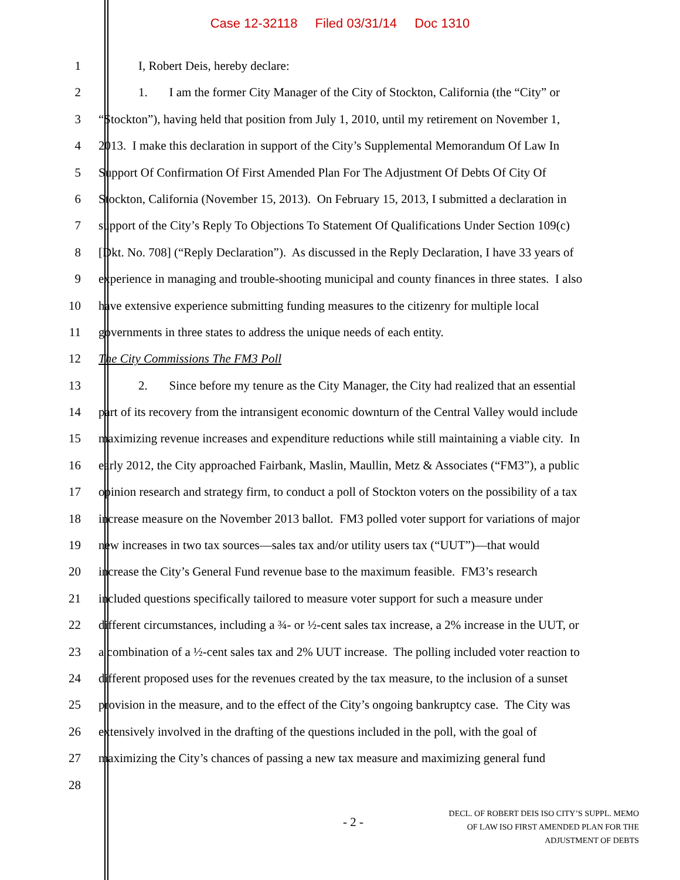Case 12-32118 Filed 03/31/14 Doc 1310
1 I, Robert Deis, hereby declare:
2 1. I am the former City Manager of the City of Stockton, California (the “City” or
3 “Stockton”), having held that position from July 1, 2010, until my retirement on November 1,
4 2013. I make this declaration in support of the City’s Supplemental Memorandum Of Law In
5 Support Of Confirmation Of First Amended Plan For The Adjustment Of Debts Of City Of
6 Stockton, California (November 15, 2013). On February 15, 2013, I submitted a declaration in
7 support of the City’s Reply To Objections To Statement Of Qualifications Under Section 109(c)
8 [Dkt. No. 708] (“Reply Declaration”). As discussed in the Reply Declaration, I have 33 years of
9 experience in managing and trouble-shooting municipal and county finances in three states. I also
10 have extensive experience submitting funding measures to the citizenry for multiple local
11 governments in three states to address the unique needs of each entity.
12 The City Commissions The FM3 Poll
13 2. Since before my tenure as the City Manager, the City had realized that an essential
14 part of its recovery from the intransigent economic downturn of the Central Valley would include
15 maximizing revenue increases and expenditure reductions while still maintaining a viable city. In
16 early 2012, the City approached Fairbank, Maslin, Maullin, Metz & Associates (“FM3”), a public
17 opinion research and strategy firm, to conduct a poll of Stockton voters on the possibility of a tax
18 increase measure on the November 2013 ballot. FM3 polled voter support for variations of major
19 new increases in two tax sources—sales tax and/or utility users tax (“UUT”)—that would
20 increase the City’s General Fund revenue base to the maximum feasible. FM3’s research
21 included questions specifically tailored to measure voter support for such a measure under
22 different circumstances, including a ¾- or ½-cent sales tax increase, a 2% increase in the UUT, or
23 a combination of a ½-cent sales tax and 2% UUT increase. The polling included voter reaction to
24 different proposed uses for the revenues created by the tax measure, to the inclusion of a sunset
25 provision in the measure, and to the effect of the City’s ongoing bankruptcy case. The City was
26 extensively involved in the drafting of the questions included in the poll, with the goal of
27 maximizing the City’s chances of passing a new tax measure and maximizing general fund
28
- 2 -
DECL. OF ROBERT DEIS ISO CITY’S SUPPL. MEMO
OF LAW ISO FIRST AMENDED PLAN FOR THE
ADJUSTMENT OF DEBTS